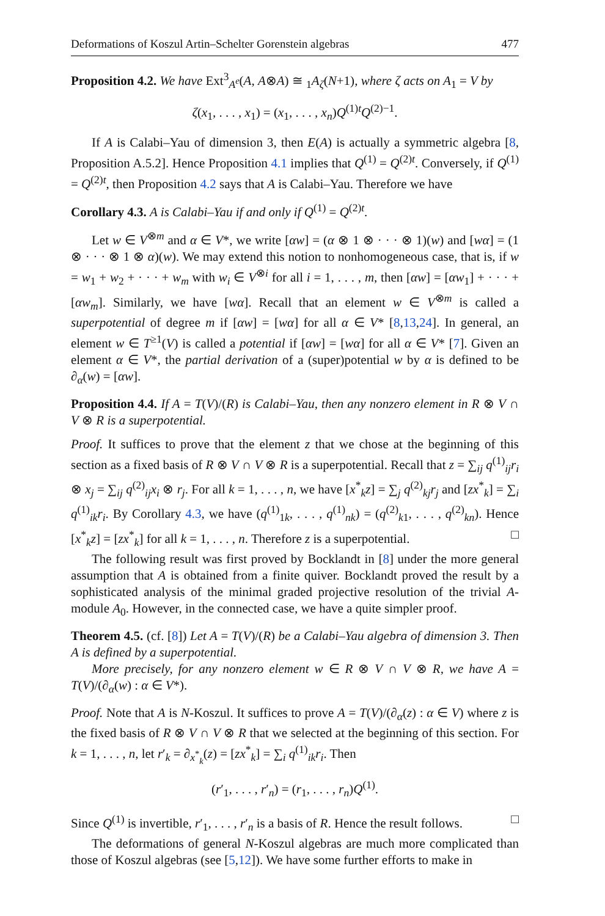Deformations of Koszul Artin–Schelter Gorenstein algebras 477
Proposition 4.2. We have Ext<sup>3</sup><sub>A<sup>e</sup></sub>(A, A⊗A) ≅ <sub>1</sub>A<sub>ζ</sub>(N+1), where ζ acts on A<sub>1</sub> = V by
ζ(x<sub>1</sub>, . . . , x<sub>1</sub>) = (x<sub>1</sub>, . . . , x<sub>n</sub>)Q<sup>(1)t</sup>Q<sup>(2)−1</sup>.
If A is Calabi–Yau of dimension 3, then E(A) is actually a symmetric algebra [8, Proposition A.5.2]. Hence Proposition 4.1 implies that Q<sup>(1)</sup> = Q<sup>(2)t</sup>. Conversely, if Q<sup>(1)</sup> = Q<sup>(2)t</sup>, then Proposition 4.2 says that A is Calabi–Yau. Therefore we have
Corollary 4.3. A is Calabi–Yau if and only if Q<sup>(1)</sup> = Q<sup>(2)t</sup>.
Let w ∈ V<sup>⊗m</sup> and α ∈ V*, we write [αw] = (α ⊗ 1 ⊗ · · · ⊗ 1)(w) and [wα] = (1 ⊗ · · · ⊗ 1 ⊗ α)(w). We may extend this notion to nonhomogeneous case, that is, if w = w<sub>1</sub> + w<sub>2</sub> + · · · + w<sub>m</sub> with w<sub>i</sub> ∈ V<sup>⊗i</sup> for all i = 1, . . . , m, then [αw] = [αw<sub>1</sub>] + · · · + [αw<sub>m</sub>]. Similarly, we have [wα]. Recall that an element w ∈ V<sup>⊗m</sup> is called a superpotential of degree m if [αw] = [wα] for all α ∈ V* [8,13,24]. In general, an element w ∈ T<sup>≥1</sup>(V) is called a potential if [αw] = [wα] for all α ∈ V* [7]. Given an element α ∈ V*, the partial derivation of a (super)potential w by α is defined to be ∂<sub>α</sub>(w) = [αw].
Proposition 4.4. If A = T(V)/(R) is Calabi–Yau, then any nonzero element in R ⊗ V ∩ V ⊗ R is a superpotential.
Proof. It suffices to prove that the element z that we chose at the beginning of this section as a fixed basis of R ⊗ V ∩ V ⊗ R is a superpotential. Recall that z = ∑<sub>ij</sub> q<sup>(1)</sup><sub>ij</sub>r<sub>i</sub> ⊗ x<sub>j</sub> = ∑<sub>ij</sub> q<sup>(2)</sup><sub>ij</sub>x<sub>i</sub> ⊗ r<sub>j</sub>. For all k = 1, . . . , n, we have [x<sup>*</sup><sub>k</sub>z] = ∑<sub>j</sub> q<sup>(2)</sup><sub>kj</sub>r<sub>j</sub> and [zx<sup>*</sup><sub>k</sub>] = ∑<sub>i</sub> q<sup>(1)</sup><sub>ik</sub>r<sub>i</sub>. By Corollary 4.3, we have (q<sup>(1)</sup><sub>1k</sub>, . . . , q<sup>(1)</sup><sub>nk</sub>) = (q<sup>(2)</sup><sub>k1</sub>, . . . , q<sup>(2)</sup><sub>kn</sub>). Hence [x<sup>*</sup><sub>k</sub>z] = [zx<sup>*</sup><sub>k</sub>] for all k = 1, . . . , n. Therefore z is a superpotential. □
The following result was first proved by Bocklandt in [8] under the more general assumption that A is obtained from a finite quiver. Bocklandt proved the result by a sophisticated analysis of the minimal graded projective resolution of the trivial A-module A<sub>0</sub>. However, in the connected case, we have a quite simpler proof.
Theorem 4.5. (cf. [8]) Let A = T(V)/(R) be a Calabi–Yau algebra of dimension 3. Then A is defined by a superpotential.
More precisely, for any nonzero element w ∈ R ⊗ V ∩ V ⊗ R, we have A = T(V)/(∂<sub>α</sub>(w) : α ∈ V*).
Proof. Note that A is N-Koszul. It suffices to prove A = T(V)/(∂<sub>α</sub>(z) : α ∈ V) where z is the fixed basis of R ⊗ V ∩ V ⊗ R that we selected at the beginning of this section. For k = 1, . . . , n, let r′<sub>k</sub> = ∂<sub>x<sup>*</sup><sub>k</sub></sub>(z) = [zx<sup>*</sup><sub>k</sub>] = ∑<sub>i</sub> q<sup>(1)</sup><sub>ik</sub>r<sub>i</sub>. Then
(r′<sub>1</sub>, . . . , r′<sub>n</sub>) = (r<sub>1</sub>, . . . , r<sub>n</sub>)Q<sup>(1)</sup>.
Since Q<sup>(1)</sup> is invertible, r′<sub>1</sub>, . . . , r′<sub>n</sub> is a basis of R. Hence the result follows. □
The deformations of general N-Koszul algebras are much more complicated than those of Koszul algebras (see [5,12]). We have some further efforts to make in